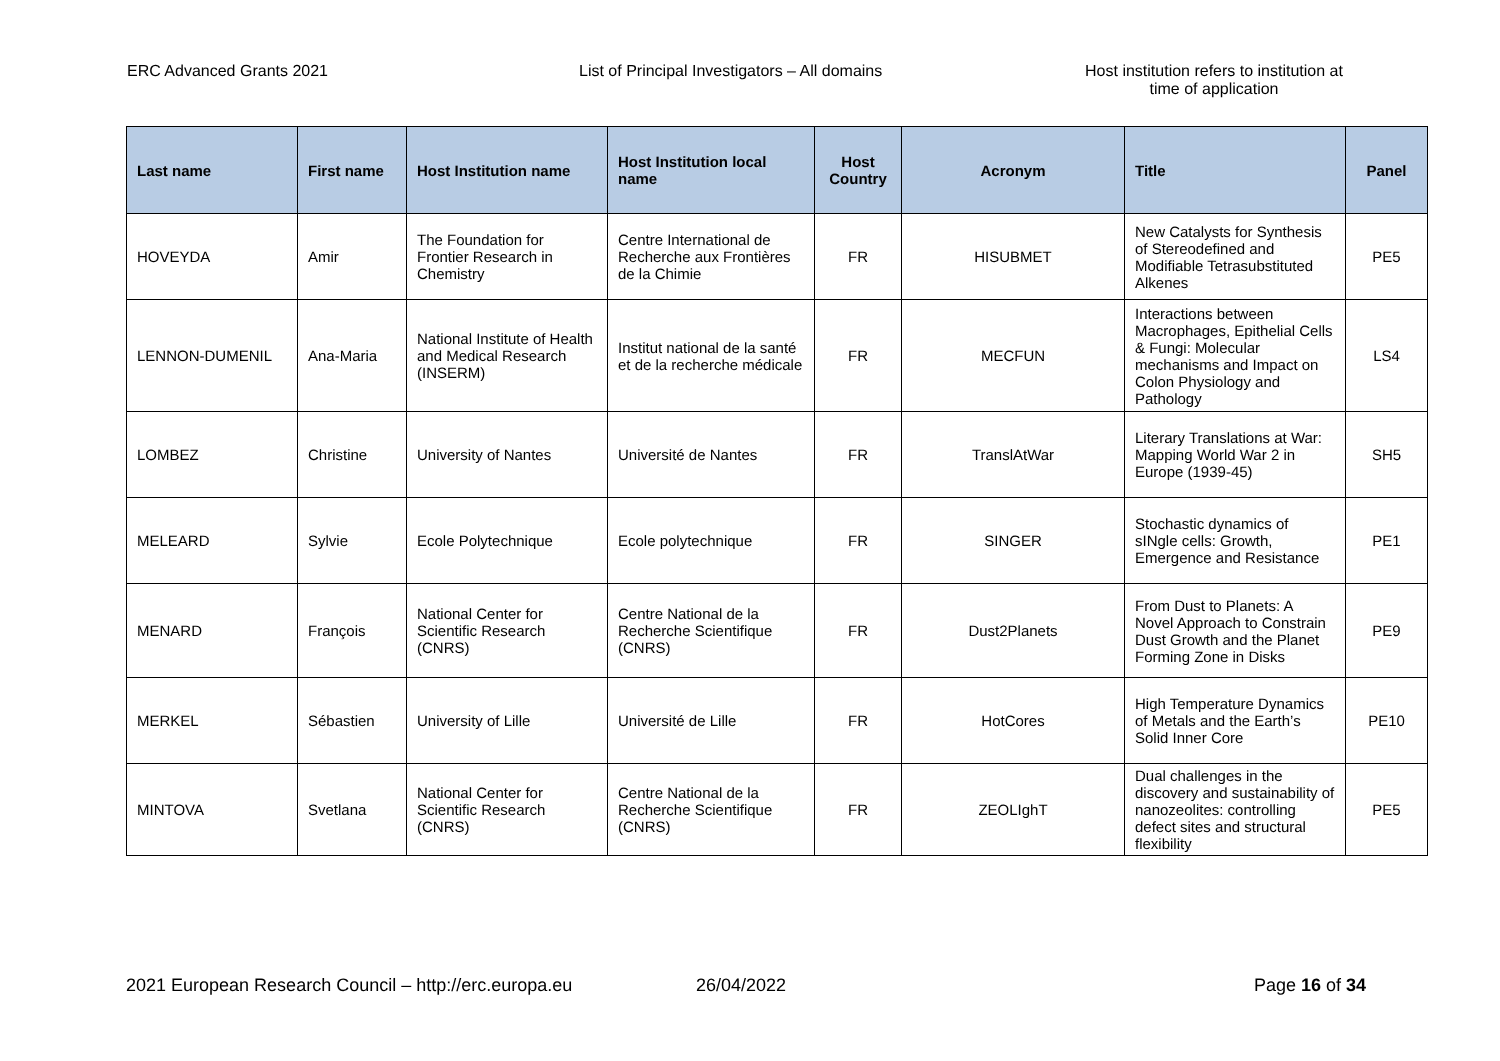ERC Advanced Grants 2021 List of Principal Investigators – All domains Host institution refers to institution at time of application
| Last name | First name | Host Institution name | Host Institution local name | Host Country | Acronym | Title | Panel |
| --- | --- | --- | --- | --- | --- | --- | --- |
| HOVEYDA | Amir | The Foundation for Frontier Research in Chemistry | Centre International de Recherche aux Frontières de la Chimie | FR | HISUBMET | New Catalysts for Synthesis of Stereodefined and Modifiable Tetrasubstituted Alkenes | PE5 |
| LENNON-DUMENIL | Ana-Maria | National Institute of Health and Medical Research (INSERM) | Institut national de la santé et de la recherche médicale | FR | MECFUN | Interactions between Macrophages, Epithelial Cells & Fungi: Molecular mechanisms and Impact on Colon Physiology and Pathology | LS4 |
| LOMBEZ | Christine | University of Nantes | Université de Nantes | FR | TranslAtWar | Literary Translations at War: Mapping World War 2 in Europe (1939-45) | SH5 |
| MELEARD | Sylvie | Ecole Polytechnique | Ecole polytechnique | FR | SINGER | Stochastic dynamics of sINgle cells: Growth, Emergence and Resistance | PE1 |
| MENARD | François | National Center for Scientific Research (CNRS) | Centre National de la Recherche Scientifique (CNRS) | FR | Dust2Planets | From Dust to Planets: A Novel Approach to Constrain Dust Growth and the Planet Forming Zone in Disks | PE9 |
| MERKEL | Sébastien | University of Lille | Université de Lille | FR | HotCores | High Temperature Dynamics of Metals and the Earth’s Solid Inner Core | PE10 |
| MINTOVA | Svetlana | National Center for Scientific Research (CNRS) | Centre National de la Recherche Scientifique (CNRS) | FR | ZEOLIghT | Dual challenges in the discovery and sustainability of nanozeolites: controlling defect sites and structural flexibility | PE5 |
2021 European Research Council – http://erc.europa.eu
26/04/2022 Page 16 of 34